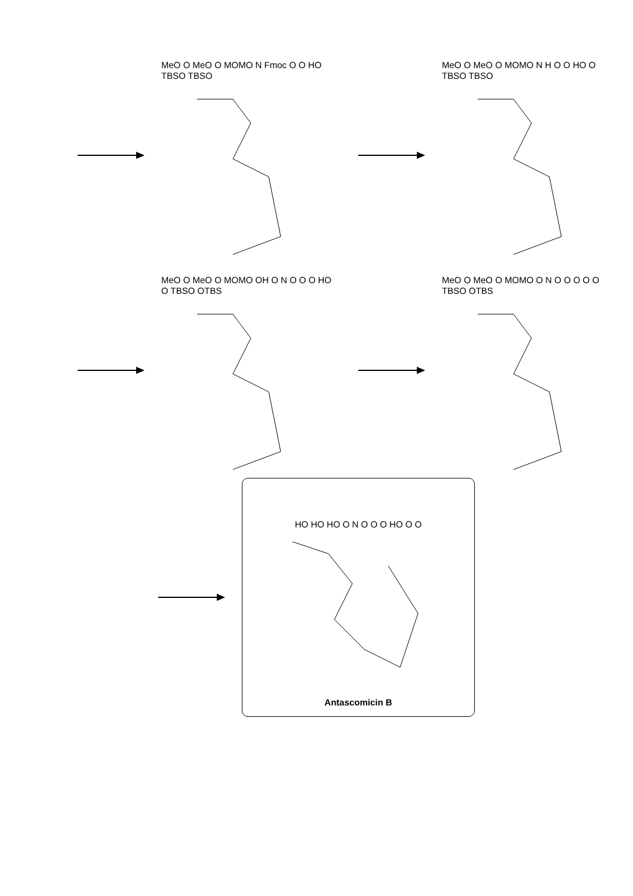MeO O MeO O MOMO N Fmoc O O HO TBSO TBSO
MeO O MeO O MOMO N H O O HO O TBSO TBSO
MeO O MeO O MOMO OH O N O O O HO O TBSO OTBS
MeO O MeO O MOMO O N O O O O O TBSO OTBS
HO HO HO O N O O O HO O O
Antascomicin B